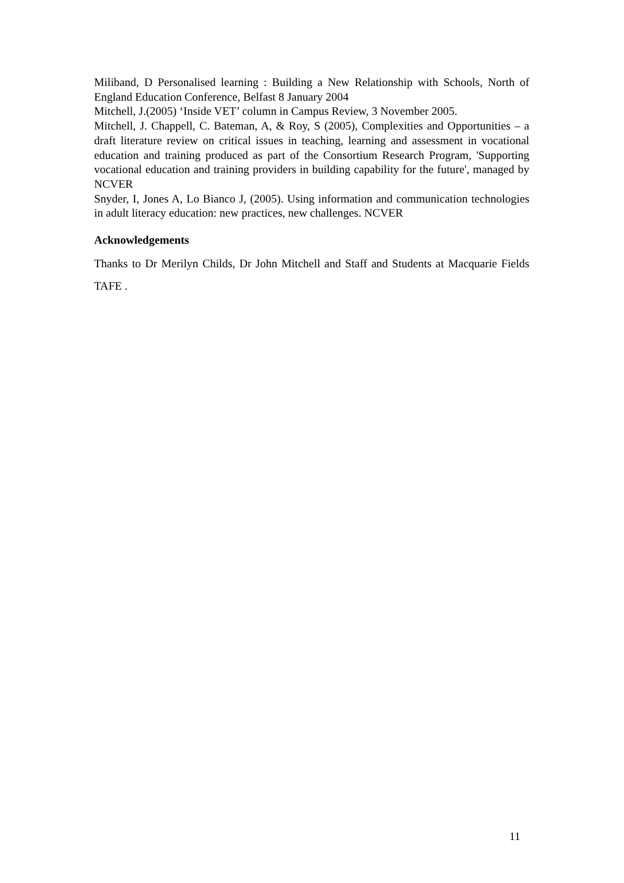Miliband, D Personalised learning : Building a New Relationship with Schools, North of England Education Conference, Belfast 8 January 2004
Mitchell, J.(2005) ‘Inside VET’ column in Campus Review, 3 November 2005.
Mitchell, J. Chappell, C. Bateman, A, & Roy, S (2005), Complexities and Opportunities – a draft literature review on critical issues in teaching, learning and assessment in vocational education and training produced as part of the Consortium Research Program, 'Supporting vocational education and training providers in building capability for the future', managed by NCVER
Snyder, I, Jones A, Lo Bianco J, (2005). Using information and communication technologies in adult literacy education: new practices, new challenges. NCVER
Acknowledgements
Thanks to Dr Merilyn Childs, Dr John Mitchell and Staff and Students at Macquarie Fields TAFE .
11